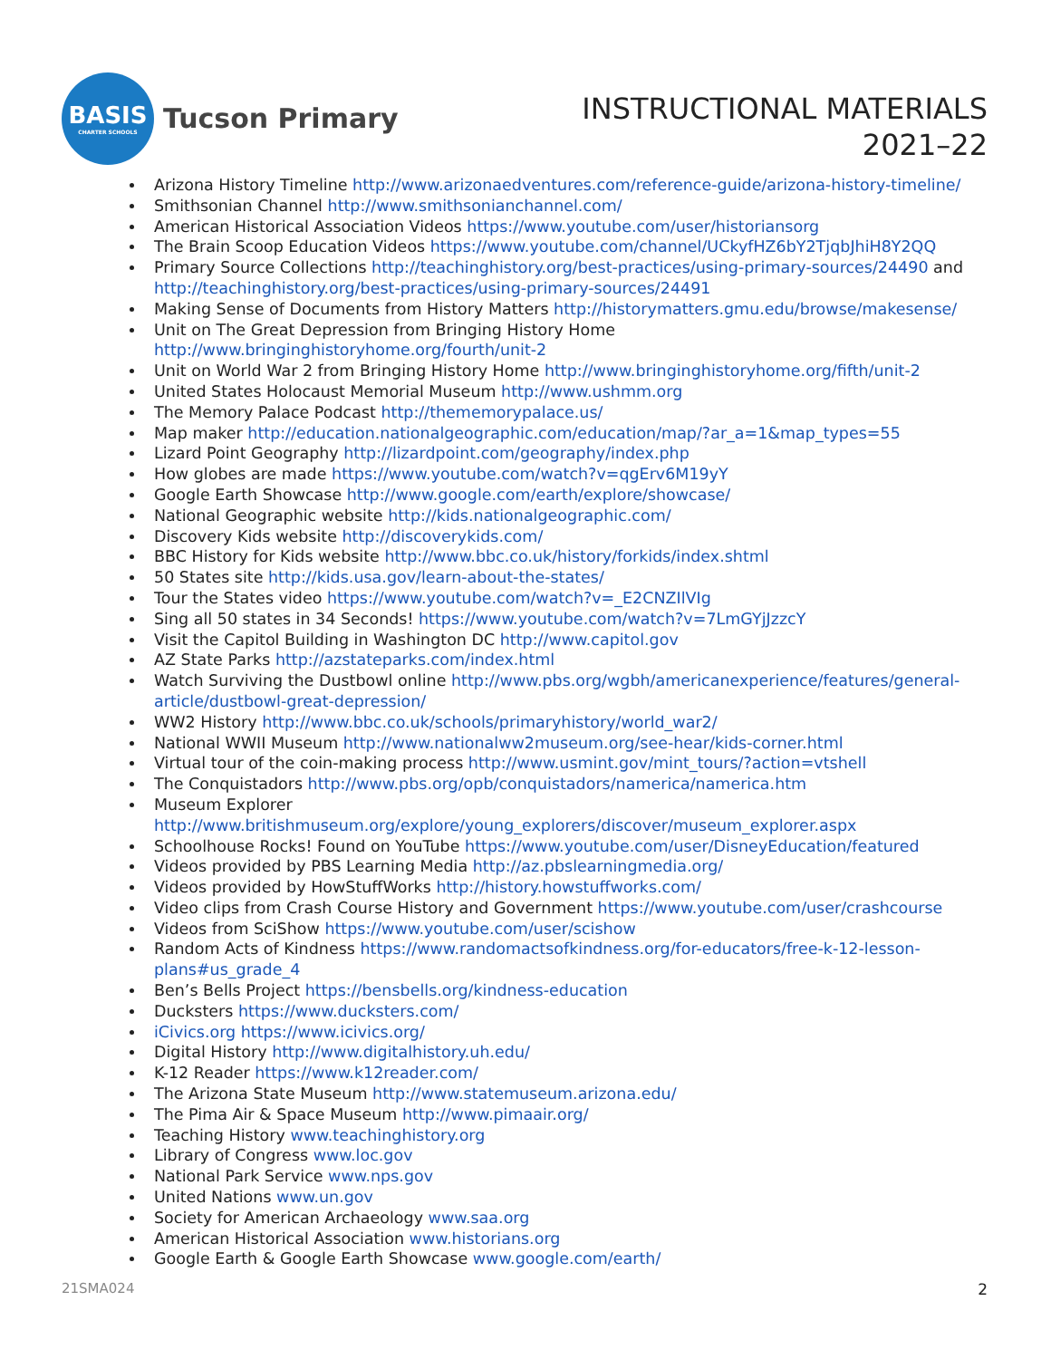BASIS
CHARTER SCHOOLS
Tucson Primary
INSTRUCTIONAL MATERIALS
2021–22
Arizona History Timeline http://www.arizonaedventures.com/reference-guide/arizona-history-timeline/
Smithsonian Channel http://www.smithsonianchannel.com/
American Historical Association Videos https://www.youtube.com/user/historiansorg
The Brain Scoop Education Videos https://www.youtube.com/channel/UCkyfHZ6bY2TjqbJhiH8Y2QQ
Primary Source Collections http://teachinghistory.org/best-practices/using-primary-sources/24490 and http://teachinghistory.org/best-practices/using-primary-sources/24491
Making Sense of Documents from History Matters http://historymatters.gmu.edu/browse/makesense/
Unit on The Great Depression from Bringing History Home http://www.bringinghistoryhome.org/fourth/unit-2
Unit on World War 2 from Bringing History Home http://www.bringinghistoryhome.org/fifth/unit-2
United States Holocaust Memorial Museum http://www.ushmm.org
The Memory Palace Podcast http://thememorypalace.us/
Map maker http://education.nationalgeographic.com/education/map/?ar_a=1&map_types=55
Lizard Point Geography http://lizardpoint.com/geography/index.php
How globes are made https://www.youtube.com/watch?v=qgErv6M19yY
Google Earth Showcase http://www.google.com/earth/explore/showcase/
National Geographic website http://kids.nationalgeographic.com/
Discovery Kids website http://discoverykids.com/
BBC History for Kids website http://www.bbc.co.uk/history/forkids/index.shtml
50 States site http://kids.usa.gov/learn-about-the-states/
Tour the States video https://www.youtube.com/watch?v=_E2CNZIlVIg
Sing all 50 states in 34 Seconds! https://www.youtube.com/watch?v=7LmGYjJzzcY
Visit the Capitol Building in Washington DC http://www.capitol.gov
AZ State Parks http://azstateparks.com/index.html
Watch Surviving the Dustbowl online http://www.pbs.org/wgbh/americanexperience/features/general-article/dustbowl-great-depression/
WW2 History http://www.bbc.co.uk/schools/primaryhistory/world_war2/
National WWII Museum http://www.nationalww2museum.org/see-hear/kids-corner.html
Virtual tour of the coin-making process http://www.usmint.gov/mint_tours/?action=vtshell
The Conquistadors http://www.pbs.org/opb/conquistadors/namerica/namerica.htm
Museum Explorer http://www.britishmuseum.org/explore/young_explorers/discover/museum_explorer.aspx
Schoolhouse Rocks! Found on YouTube https://www.youtube.com/user/DisneyEducation/featured
Videos provided by PBS Learning Media http://az.pbslearningmedia.org/
Videos provided by HowStuffWorks http://history.howstuffworks.com/
Video clips from Crash Course History and Government https://www.youtube.com/user/crashcourse
Videos from SciShow https://www.youtube.com/user/scishow
Random Acts of Kindness https://www.randomactsofkindness.org/for-educators/free-k-12-lesson-plans#us_grade_4
Ben’s Bells Project https://bensbells.org/kindness-education
Ducksters https://www.ducksters.com/
iCivics.org https://www.icivics.org/
Digital History http://www.digitalhistory.uh.edu/
K-12 Reader https://www.k12reader.com/
The Arizona State Museum http://www.statemuseum.arizona.edu/
The Pima Air & Space Museum http://www.pimaair.org/
Teaching History www.teachinghistory.org
Library of Congress www.loc.gov
National Park Service www.nps.gov
United Nations www.un.gov
Society for American Archaeology www.saa.org
American Historical Association www.historians.org
Google Earth & Google Earth Showcase www.google.com/earth/
21SMA024 2